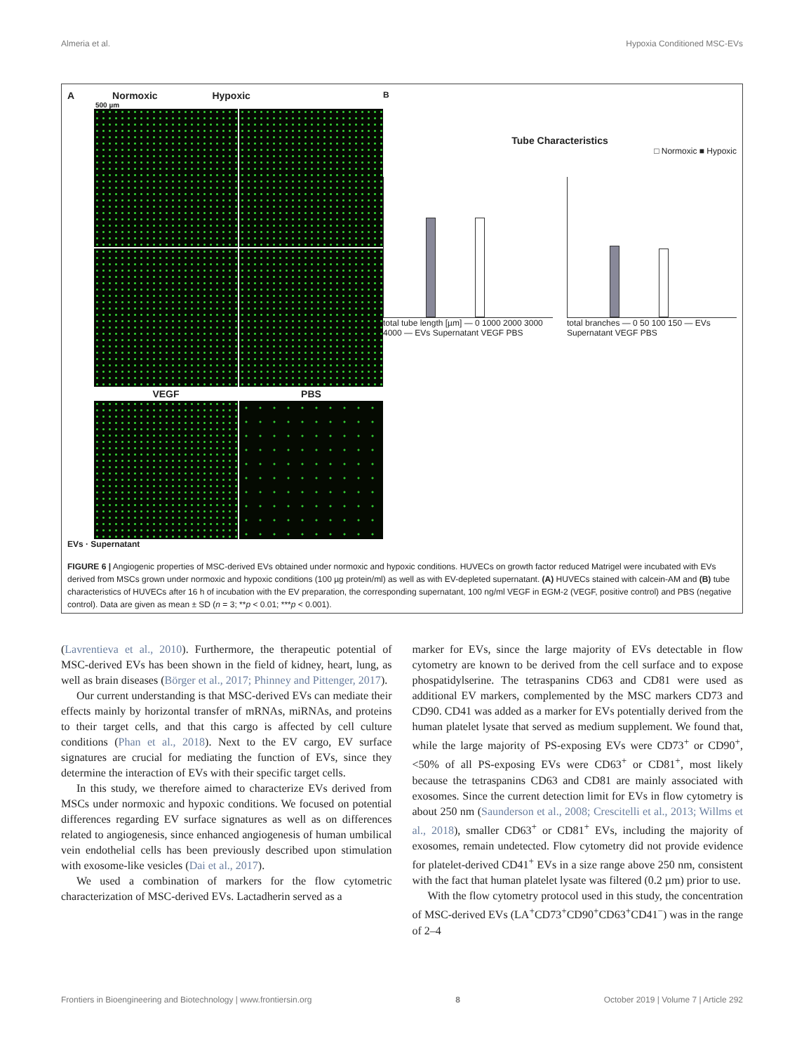Almeria et al. Hypoxia Conditioned MSC-EVs
A Normoxic Hypoxic
500 µm
VEGF
PBS
EVs · Supernatant
B
Tube Characteristics
□ Normoxic ■ Hypoxic
total tube length [µm] — 0 1000 2000 3000 4000 — EVs Supernatant VEGF PBS
total branches — 0 50 100 150 — EVs Supernatant VEGF PBS
FIGURE 6 | Angiogenic properties of MSC-derived EVs obtained under normoxic and hypoxic conditions. HUVECs on growth factor reduced Matrigel were incubated with EVs derived from MSCs grown under normoxic and hypoxic conditions (100 µg protein/ml) as well as with EV-depleted supernatant. (A) HUVECs stained with calcein-AM and (B) tube characteristics of HUVECs after 16 h of incubation with the EV preparation, the corresponding supernatant, 100 ng/ml VEGF in EGM-2 (VEGF, positive control) and PBS (negative control). Data are given as mean ± SD (n = 3; **p < 0.01; ***p < 0.001).
(Lavrentieva et al., 2010). Furthermore, the therapeutic potential of MSC-derived EVs has been shown in the field of kidney, heart, lung, as well as brain diseases (Börger et al., 2017; Phinney and Pittenger, 2017).
Our current understanding is that MSC-derived EVs can mediate their effects mainly by horizontal transfer of mRNAs, miRNAs, and proteins to their target cells, and that this cargo is affected by cell culture conditions (Phan et al., 2018). Next to the EV cargo, EV surface signatures are crucial for mediating the function of EVs, since they determine the interaction of EVs with their specific target cells.
In this study, we therefore aimed to characterize EVs derived from MSCs under normoxic and hypoxic conditions. We focused on potential differences regarding EV surface signatures as well as on differences related to angiogenesis, since enhanced angiogenesis of human umbilical vein endothelial cells has been previously described upon stimulation with exosome-like vesicles (Dai et al., 2017).
We used a combination of markers for the flow cytometric characterization of MSC-derived EVs. Lactadherin served as a
marker for EVs, since the large majority of EVs detectable in flow cytometry are known to be derived from the cell surface and to expose phospatidylserine. The tetraspanins CD63 and CD81 were used as additional EV markers, complemented by the MSC markers CD73 and CD90. CD41 was added as a marker for EVs potentially derived from the human platelet lysate that served as medium supplement. We found that, while the large majority of PS-exposing EVs were CD73<sup>+</sup> or CD90<sup>+</sup>, <50% of all PS-exposing EVs were CD63<sup>+</sup> or CD81<sup>+</sup>, most likely because the tetraspanins CD63 and CD81 are mainly associated with exosomes. Since the current detection limit for EVs in flow cytometry is about 250 nm (Saunderson et al., 2008; Crescitelli et al., 2013; Willms et al., 2018), smaller CD63<sup>+</sup> or CD81<sup>+</sup> EVs, including the majority of exosomes, remain undetected. Flow cytometry did not provide evidence for platelet-derived CD41<sup>+</sup> EVs in a size range above 250 nm, consistent with the fact that human platelet lysate was filtered (0.2 µm) prior to use.
With the flow cytometry protocol used in this study, the concentration of MSC-derived EVs (LA<sup>+</sup>CD73<sup>+</sup>CD90<sup>+</sup>CD63<sup>+</sup>CD41<sup>−</sup>) was in the range of 2–4
Frontiers in Bioengineering and Biotechnology | www.frontiersin.org 8 October 2019 | Volume 7 | Article 292